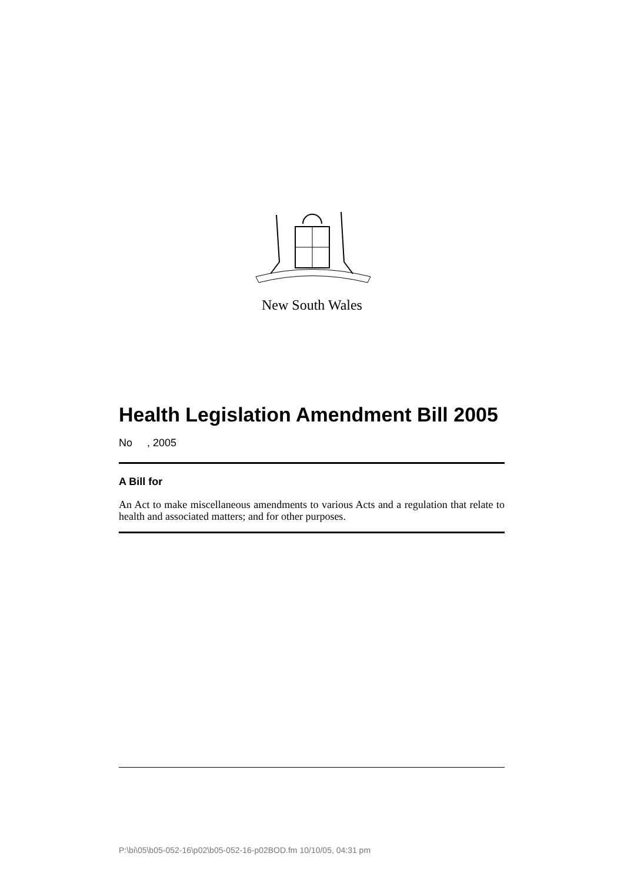New South Wales
Health Legislation Amendment Bill 2005
No , 2005
A Bill for
An Act to make miscellaneous amendments to various Acts and a regulation that relate to health and associated matters; and for other purposes.
P:\bi\05\b05-052-16\p02\b05-052-16-p02BOD.fm 10/10/05, 04:31 pm